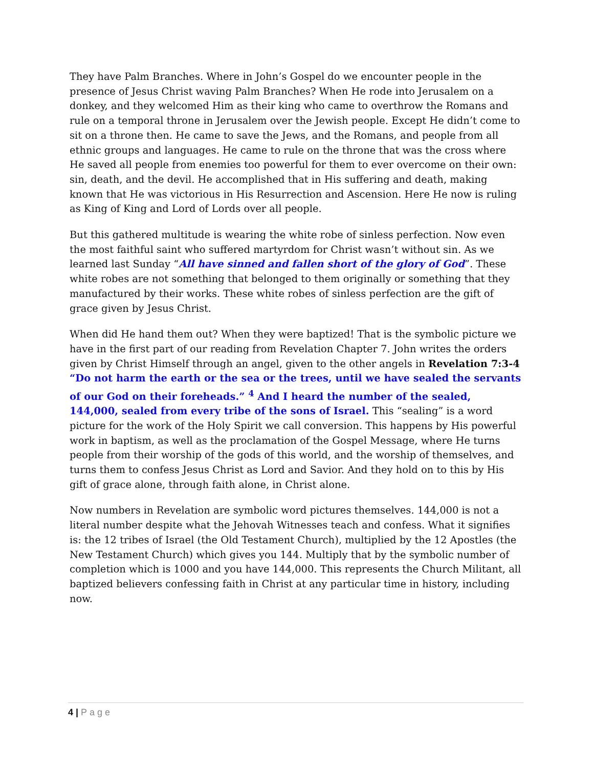They have Palm Branches. Where in John’s Gospel do we encounter people in the presence of Jesus Christ waving Palm Branches? When He rode into Jerusalem on a donkey, and they welcomed Him as their king who came to overthrow the Romans and rule on a temporal throne in Jerusalem over the Jewish people. Except He didn’t come to sit on a throne then. He came to save the Jews, and the Romans, and people from all ethnic groups and languages. He came to rule on the throne that was the cross where He saved all people from enemies too powerful for them to ever overcome on their own: sin, death, and the devil. He accomplished that in His suffering and death, making known that He was victorious in His Resurrection and Ascension. Here He now is ruling as King of King and Lord of Lords over all people.
But this gathered multitude is wearing the white robe of sinless perfection. Now even the most faithful saint who suffered martyrdom for Christ wasn’t without sin. As we learned last Sunday “All have sinned and fallen short of the glory of God”. These white robes are not something that belonged to them originally or something that they manufactured by their works. These white robes of sinless perfection are the gift of grace given by Jesus Christ.
When did He hand them out? When they were baptized! That is the symbolic picture we have in the first part of our reading from Revelation Chapter 7. John writes the orders given by Christ Himself through an angel, given to the other angels in Revelation 7:3-4 “Do not harm the earth or the sea or the trees, until we have sealed the servants of our God on their foreheads.” <sup>4</sup> And I heard the number of the sealed, 144,000, sealed from every tribe of the sons of Israel. This “sealing” is a word picture for the work of the Holy Spirit we call conversion. This happens by His powerful work in baptism, as well as the proclamation of the Gospel Message, where He turns people from their worship of the gods of this world, and the worship of themselves, and turns them to confess Jesus Christ as Lord and Savior. And they hold on to this by His gift of grace alone, through faith alone, in Christ alone.
Now numbers in Revelation are symbolic word pictures themselves. 144,000 is not a literal number despite what the Jehovah Witnesses teach and confess. What it signifies is: the 12 tribes of Israel (the Old Testament Church), multiplied by the 12 Apostles (the New Testament Church) which gives you 144. Multiply that by the symbolic number of completion which is 1000 and you have 144,000. This represents the Church Militant, all baptized believers confessing faith in Christ at any particular time in history, including now.
4 | Page